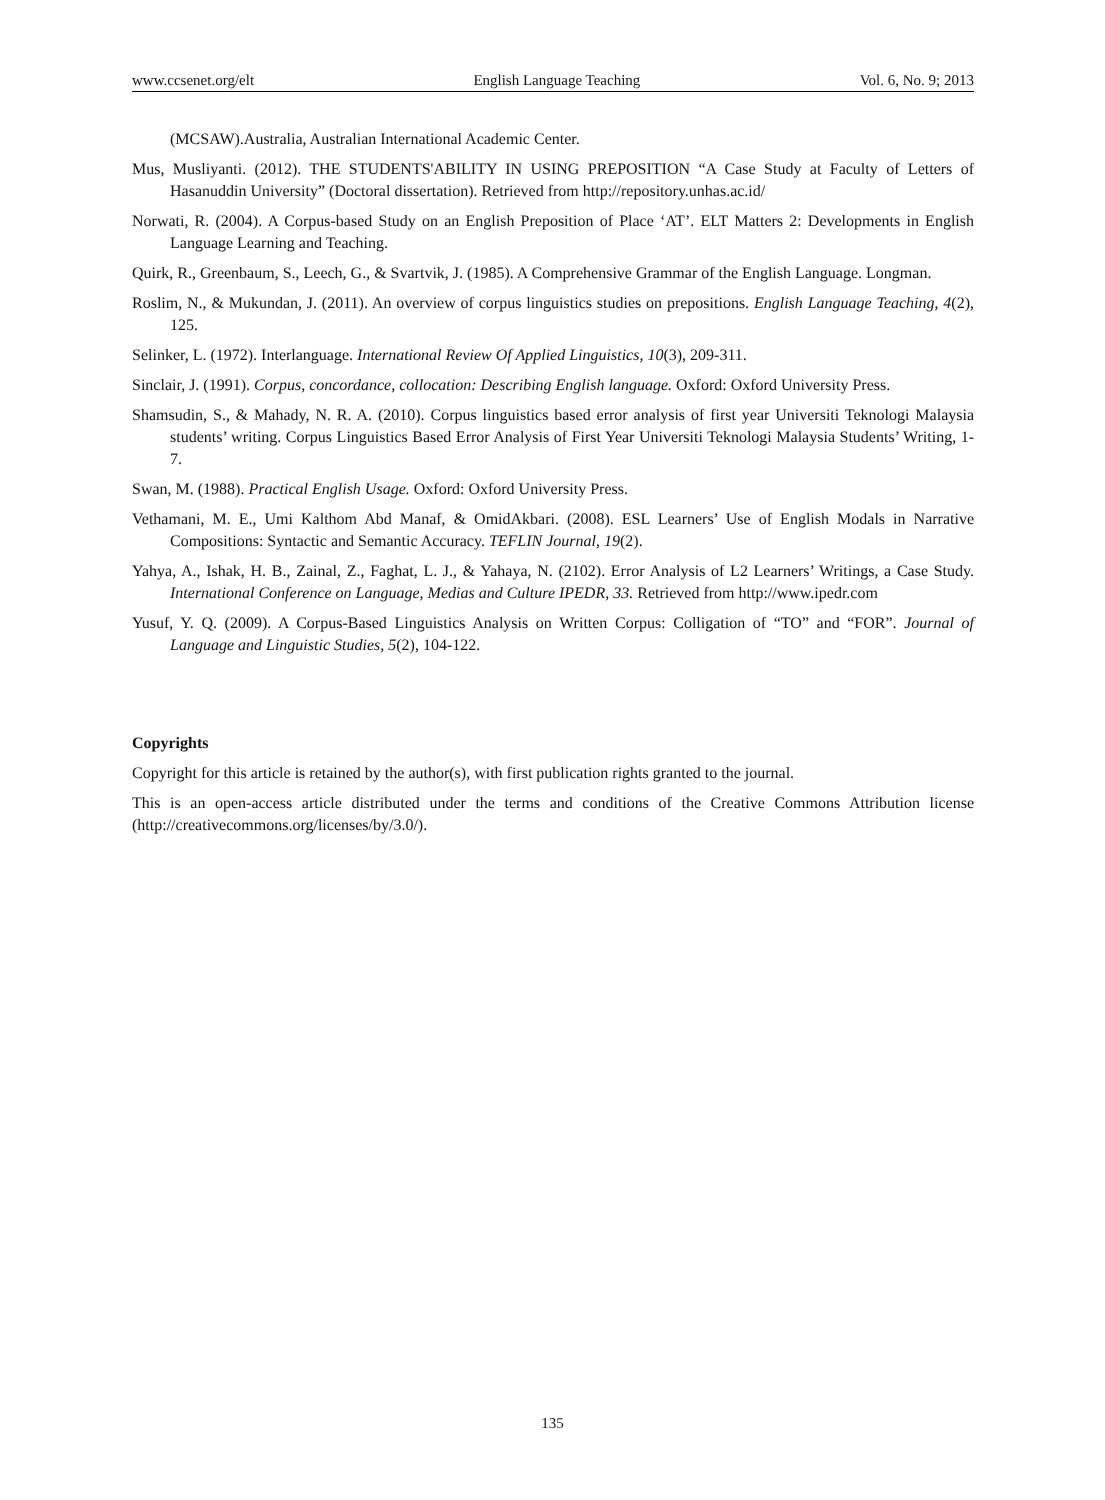www.ccsenet.org/elt English Language Teaching Vol. 6, No. 9; 2013
(MCSAW).Australia, Australian International Academic Center.
Mus, Musliyanti. (2012). THE STUDENTS'ABILITY IN USING PREPOSITION “A Case Study at Faculty of Letters of Hasanuddin University” (Doctoral dissertation). Retrieved from http://repository.unhas.ac.id/
Norwati, R. (2004). A Corpus-based Study on an English Preposition of Place ‘AT’. ELT Matters 2: Developments in English Language Learning and Teaching.
Quirk, R., Greenbaum, S., Leech, G., & Svartvik, J. (1985). A Comprehensive Grammar of the English Language. Longman.
Roslim, N., & Mukundan, J. (2011). An overview of corpus linguistics studies on prepositions. English Language Teaching, 4(2), 125.
Selinker, L. (1972). Interlanguage. International Review Of Applied Linguistics, 10(3), 209-311.
Sinclair, J. (1991). Corpus, concordance, collocation: Describing English language. Oxford: Oxford University Press.
Shamsudin, S., & Mahady, N. R. A. (2010). Corpus linguistics based error analysis of first year Universiti Teknologi Malaysia students’ writing. Corpus Linguistics Based Error Analysis of First Year Universiti Teknologi Malaysia Students’ Writing, 1-7.
Swan, M. (1988). Practical English Usage. Oxford: Oxford University Press.
Vethamani, M. E., Umi Kalthom Abd Manaf, & OmidAkbari. (2008). ESL Learners’ Use of English Modals in Narrative Compositions: Syntactic and Semantic Accuracy. TEFLIN Journal, 19(2).
Yahya, A., Ishak, H. B., Zainal, Z., Faghat, L. J., & Yahaya, N. (2102). Error Analysis of L2 Learners’ Writings, a Case Study. International Conference on Language, Medias and Culture IPEDR, 33. Retrieved from http://www.ipedr.com
Yusuf, Y. Q. (2009). A Corpus-Based Linguistics Analysis on Written Corpus: Colligation of “TO” and “FOR”. Journal of Language and Linguistic Studies, 5(2), 104-122.
Copyrights
Copyright for this article is retained by the author(s), with first publication rights granted to the journal.
This is an open-access article distributed under the terms and conditions of the Creative Commons Attribution license (http://creativecommons.org/licenses/by/3.0/).
135